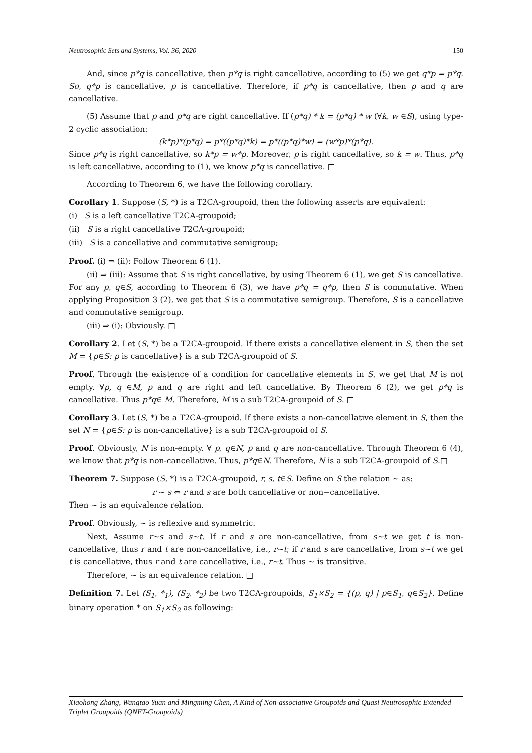Neutrosophic Sets and Systems, Vol. 36, 2020 150
And, since p*q is cancellative, then p*q is right cancellative, according to (5) we get q*p = p*q. So, q*p is cancellative, p is cancellative. Therefore, if p*q is cancellative, then p and q are cancellative.
(5) Assume that p and p*q are right cancellative. If (p*q) * k = (p*q) * w (∀k, w ∈S), using type-2 cyclic association:
(k*p)*(p*q) = p*((p*q)*k) = p*((p*q)*w) = (w*p)*(p*q).
Since p*q is right cancellative, so k*p = w*p. Moreover, p is right cancellative, so k = w. Thus, p*q is left cancellative, according to (1), we know p*q is cancellative. □
According to Theorem 6, we have the following corollary.
Corollary 1. Suppose (S, *) is a T2CA-groupoid, then the following asserts are equivalent:
(i) S is a left cancellative T2CA-groupoid;
(ii) S is a right cancellative T2CA-groupoid;
(iii) S is a cancellative and commutative semigroup;
Proof. (i) ⇒ (ii): Follow Theorem 6 (1).
(ii) ⇒ (iii): Assume that S is right cancellative, by using Theorem 6 (1), we get S is cancellative. For any p, q∈S, according to Theorem 6 (3), we have p*q = q*p, then S is commutative. When applying Proposition 3 (2), we get that S is a commutative semigroup. Therefore, S is a cancellative and commutative semigroup.
(iii) ⇒ (i): Obviously. □
Corollary 2. Let (S, *) be a T2CA-groupoid. If there exists a cancellative element in S, then the set M = {p∈S: p is cancellative} is a sub T2CA-groupoid of S.
Proof. Through the existence of a condition for cancellative elements in S, we get that M is not empty. ∀p, q ∈M, p and q are right and left cancellative. By Theorem 6 (2), we get p*q is cancellative. Thus p*q∈ M. Therefore, M is a sub T2CA-groupoid of S. □
Corollary 3. Let (S, *) be a T2CA-groupoid. If there exists a non-cancellative element in S, then the set N = {p∈S: p is non-cancellative} is a sub T2CA-groupoid of S.
Proof. Obviously, N is non-empty. ∀ p, q∈N, p and q are non-cancellative. Through Theorem 6 (4), we know that p*q is non-cancellative. Thus, p*q∈N. Therefore, N is a sub T2CA-groupoid of S.□
Theorem 7. Suppose (S, *) is a T2CA-groupoid, r, s, t∈S. Define on S the relation ~ as:
r ∼ s ⇔ r and s are both cancellative or non−cancellative.
Then ~ is an equivalence relation.
Proof. Obviously, ~ is reflexive and symmetric.
Next, Assume r~s and s~t. If r and s are non-cancellative, from s~t we get t is non-cancellative, thus r and t are non-cancellative, i.e., r~t; if r and s are cancellative, from s~t we get t is cancellative, thus r and t are cancellative, i.e., r~t. Thus ~ is transitive.
Therefore, ~ is an equivalence relation. □
Definition 7. Let (S<sub>1</sub>, *<sub>1</sub>), (S<sub>2</sub>, *<sub>2</sub>) be two T2CA-groupoids, S<sub>1</sub>×S<sub>2</sub> = {(p, q) | p∈S<sub>1</sub>, q∈S<sub>2</sub>}. Define binary operation * on S<sub>1</sub>×S<sub>2</sub> as following:
Xiaohong Zhang, Wangtao Yuan and Mingming Chen, A Kind of Non-associative Groupoids and Quasi Neutrosophic Extended Triplet Groupoids (QNET-Groupoids)